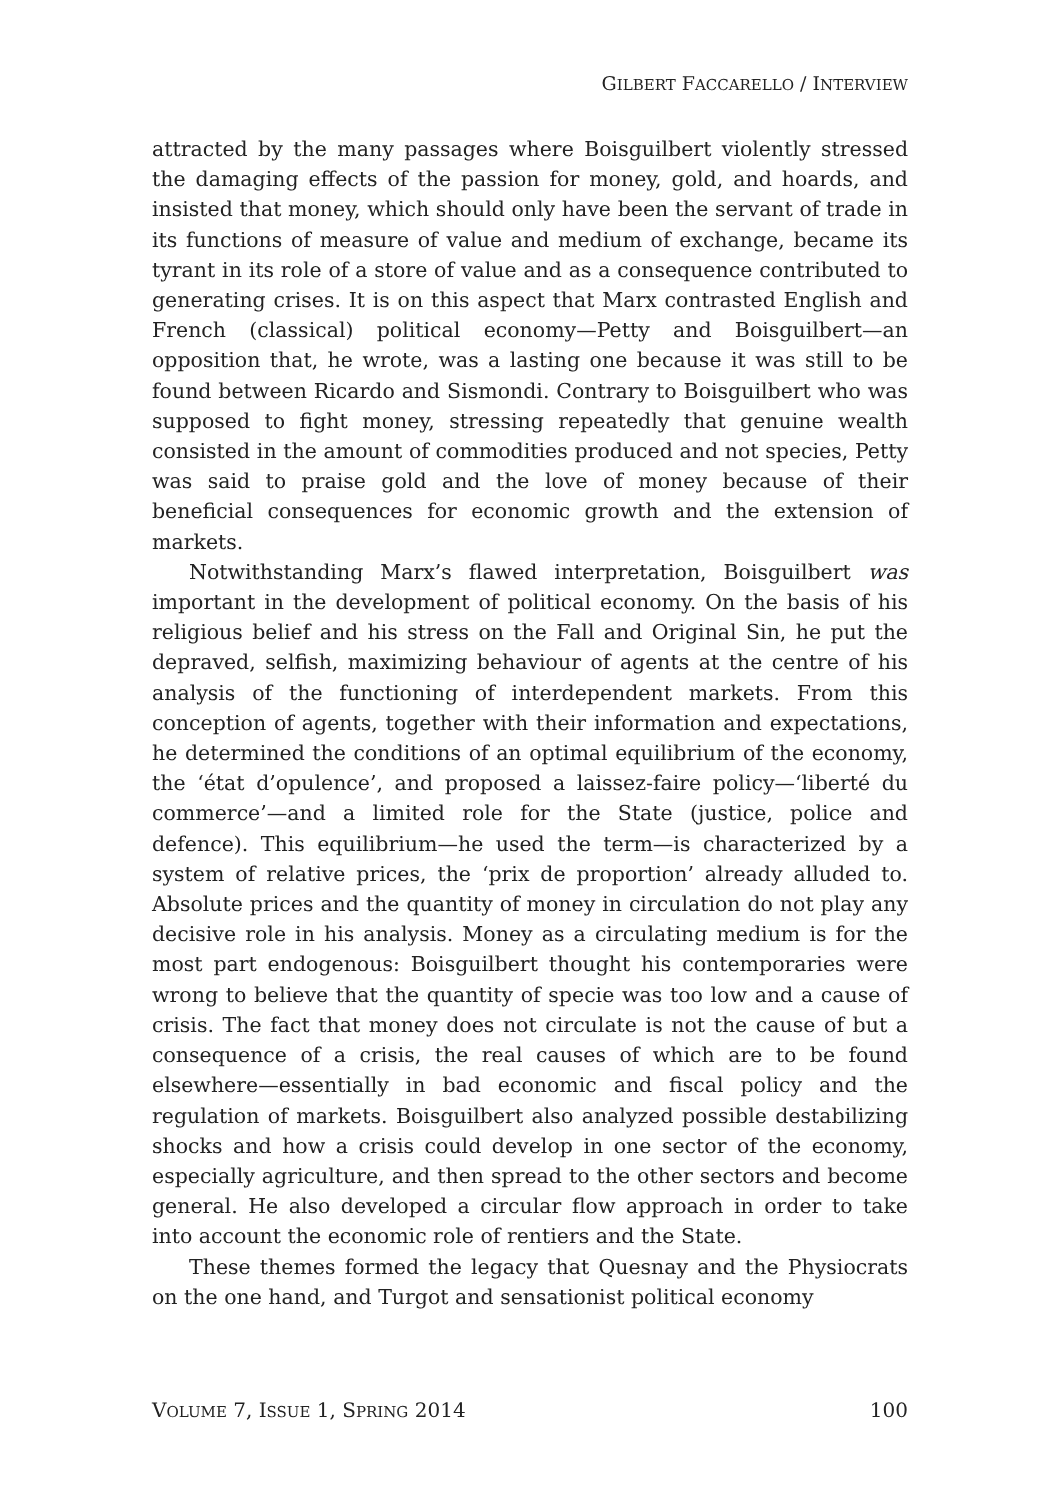GILBERT FACCARELLO / INTERVIEW
attracted by the many passages where Boisguilbert violently stressed the damaging effects of the passion for money, gold, and hoards, and insisted that money, which should only have been the servant of trade in its functions of measure of value and medium of exchange, became its tyrant in its role of a store of value and as a consequence contributed to generating crises. It is on this aspect that Marx contrasted English and French (classical) political economy—Petty and Boisguilbert—an opposition that, he wrote, was a lasting one because it was still to be found between Ricardo and Sismondi. Contrary to Boisguilbert who was supposed to fight money, stressing repeatedly that genuine wealth consisted in the amount of commodities produced and not species, Petty was said to praise gold and the love of money because of their beneficial consequences for economic growth and the extension of markets.
Notwithstanding Marx’s flawed interpretation, Boisguilbert was important in the development of political economy. On the basis of his religious belief and his stress on the Fall and Original Sin, he put the depraved, selfish, maximizing behaviour of agents at the centre of his analysis of the functioning of interdependent markets. From this conception of agents, together with their information and expectations, he determined the conditions of an optimal equilibrium of the economy, the ‘état d’opulence’, and proposed a laissez-faire policy—‘liberté du commerce’—and a limited role for the State (justice, police and defence). This equilibrium—he used the term—is characterized by a system of relative prices, the ‘prix de proportion’ already alluded to. Absolute prices and the quantity of money in circulation do not play any decisive role in his analysis. Money as a circulating medium is for the most part endogenous: Boisguilbert thought his contemporaries were wrong to believe that the quantity of specie was too low and a cause of crisis. The fact that money does not circulate is not the cause of but a consequence of a crisis, the real causes of which are to be found elsewhere—essentially in bad economic and fiscal policy and the regulation of markets. Boisguilbert also analyzed possible destabilizing shocks and how a crisis could develop in one sector of the economy, especially agriculture, and then spread to the other sectors and become general. He also developed a circular flow approach in order to take into account the economic role of rentiers and the State.
These themes formed the legacy that Quesnay and the Physiocrats on the one hand, and Turgot and sensationist political economy
VOLUME 7, ISSUE 1, SPRING 2014 100